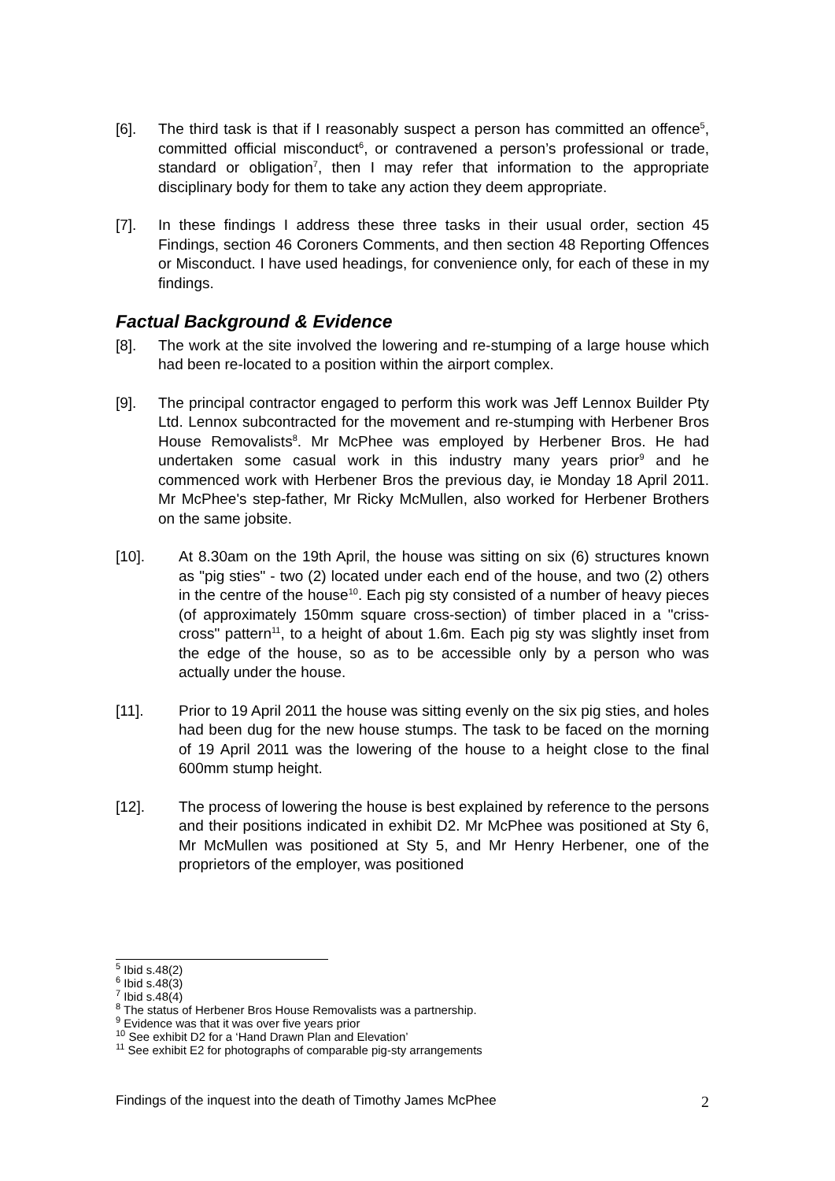[6]. The third task is that if I reasonably suspect a person has committed an offence<sup>5</sup>, committed official misconduct<sup>6</sup>, or contravened a person’s professional or trade, standard or obligation<sup>7</sup>, then I may refer that information to the appropriate disciplinary body for them to take any action they deem appropriate.
[7]. In these findings I address these three tasks in their usual order, section 45 Findings, section 46 Coroners Comments, and then section 48 Reporting Offences or Misconduct. I have used headings, for convenience only, for each of these in my findings.
Factual Background & Evidence
[8]. The work at the site involved the lowering and re-stumping of a large house which had been re-located to a position within the airport complex.
[9]. The principal contractor engaged to perform this work was Jeff Lennox Builder Pty Ltd. Lennox subcontracted for the movement and re-stumping with Herbener Bros House Removalists<sup>8</sup>. Mr McPhee was employed by Herbener Bros. He had undertaken some casual work in this industry many years prior<sup>9</sup> and he commenced work with Herbener Bros the previous day, ie Monday 18 April 2011. Mr McPhee's step-father, Mr Ricky McMullen, also worked for Herbener Brothers on the same jobsite.
[10]. At 8.30am on the 19th April, the house was sitting on six (6) structures known as "pig sties" - two (2) located under each end of the house, and two (2) others in the centre of the house<sup>10</sup>. Each pig sty consisted of a number of heavy pieces (of approximately 150mm square cross-section) of timber placed in a "criss-cross" pattern<sup>11</sup>, to a height of about 1.6m. Each pig sty was slightly inset from the edge of the house, so as to be accessible only by a person who was actually under the house.
[11]. Prior to 19 April 2011 the house was sitting evenly on the six pig sties, and holes had been dug for the new house stumps. The task to be faced on the morning of 19 April 2011 was the lowering of the house to a height close to the final 600mm stump height.
[12]. The process of lowering the house is best explained by reference to the persons and their positions indicated in exhibit D2. Mr McPhee was positioned at Sty 6, Mr McMullen was positioned at Sty 5, and Mr Henry Herbener, one of the proprietors of the employer, was positioned
<sup>5</sup> Ibid s.48(2)
<sup>6</sup> Ibid s.48(3)
<sup>7</sup> Ibid s.48(4)
<sup>8</sup> The status of Herbener Bros House Removalists was a partnership.
<sup>9</sup> Evidence was that it was over five years prior
<sup>10</sup> See exhibit D2 for a ‘Hand Drawn Plan and Elevation’
<sup>11</sup> See exhibit E2 for photographs of comparable pig-sty arrangements
Findings of the inquest into the death of Timothy James McPhee 2